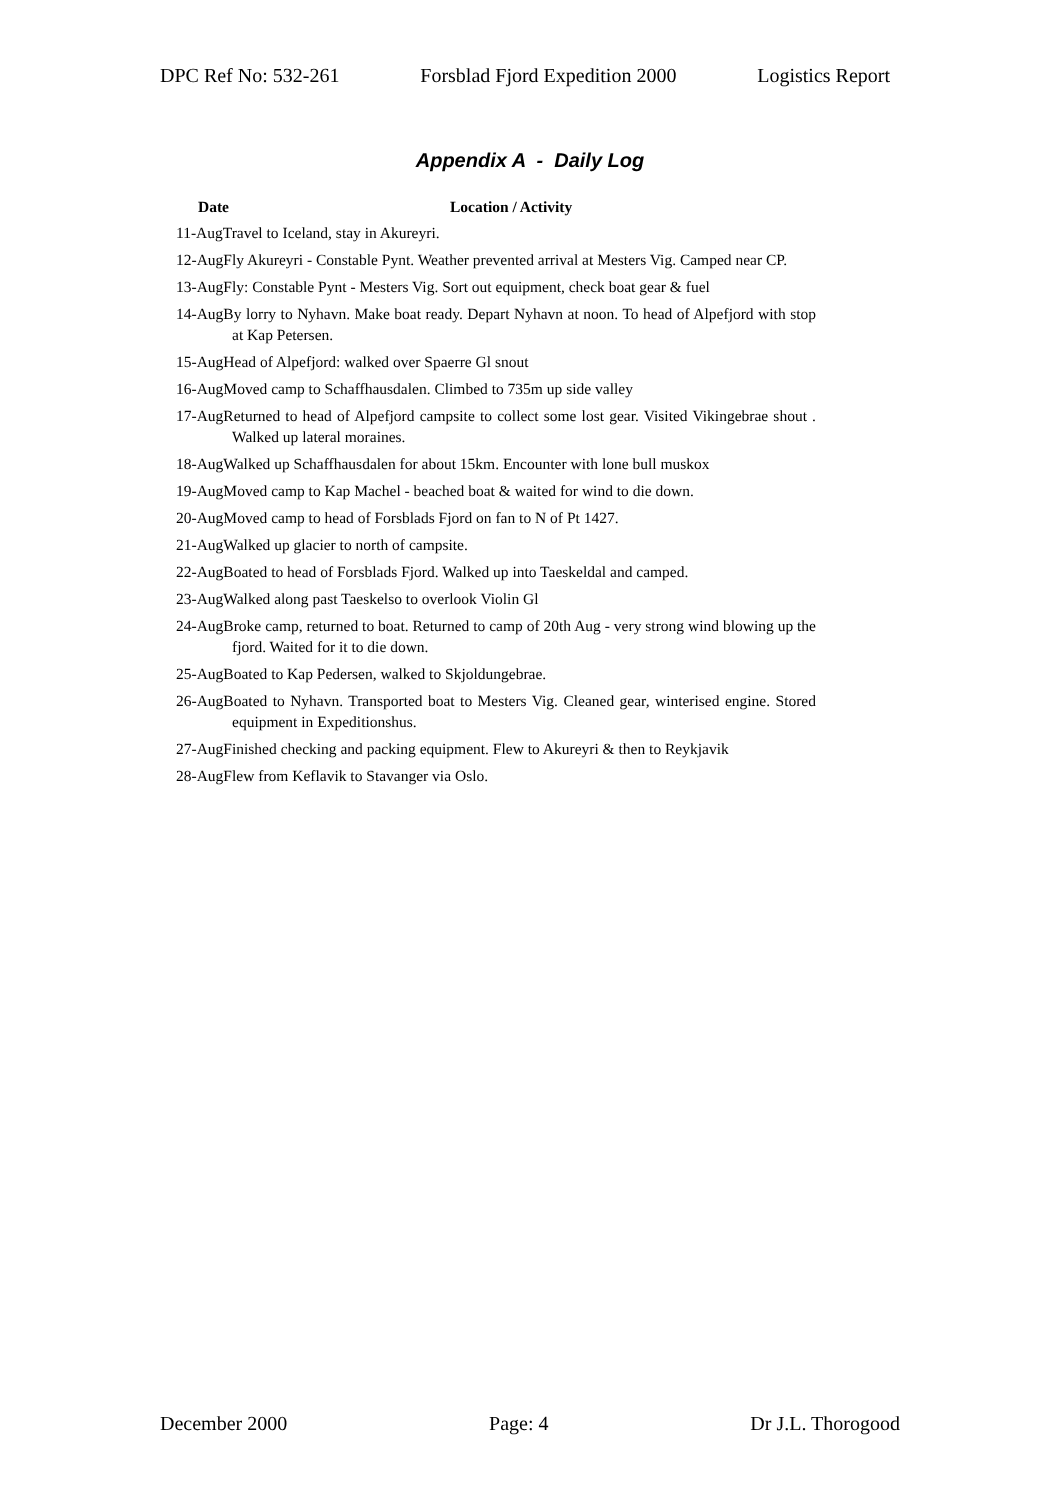DPC Ref No: 532-261 Forsblad Fjord Expedition 2000 Logistics Report
Appendix A - Daily Log
| Date | Location / Activity |
| --- | --- |
| 11-AugTravel to Iceland, stay in Akureyri. | |
| 12-AugFly Akureyri - Constable Pynt. Weather prevented arrival at Mesters Vig. Camped near CP. | |
| 13-AugFly: Constable Pynt - Mesters Vig. Sort out equipment, check boat gear & fuel | |
| 14-AugBy lorry to Nyhavn. Make boat ready. Depart Nyhavn at noon. To head of Alpefjord with stop at Kap Petersen. | |
| 15-AugHead of Alpefjord: walked over Spaerre Gl snout | |
| 16-AugMoved camp to Schaffhausdalen. Climbed to 735m up side valley | |
| 17-AugReturned to head of Alpefjord campsite to collect some lost gear. Visited Vikingebrae shout . Walked up lateral moraines. | |
| 18-AugWalked up Schaffhausdalen for about 15km. Encounter with lone bull muskox | |
| 19-AugMoved camp to Kap Machel - beached boat & waited for wind to die down. | |
| 20-AugMoved camp to head of Forsblads Fjord on fan to N of Pt 1427. | |
| 21-AugWalked up glacier to north of campsite. | |
| 22-AugBoated to head of Forsblads Fjord. Walked up into Taeskeldal and camped. | |
| 23-AugWalked along past Taeskelso to overlook Violin Gl | |
| 24-AugBroke camp, returned to boat. Returned to camp of 20th Aug - very strong wind blowing up the fjord. Waited for it to die down. | |
| 25-AugBoated to Kap Pedersen, walked to Skjoldungebrae. | |
| 26-AugBoated to Nyhavn. Transported boat to Mesters Vig. Cleaned gear, winterised engine. Stored equipment in Expeditionshus. | |
| 27-AugFinished checking and packing equipment. Flew to Akureyri & then to Reykjavik | |
| 28-AugFlew from Keflavik to Stavanger via Oslo. | |
December 2000 Page: 4 Dr J.L. Thorogood